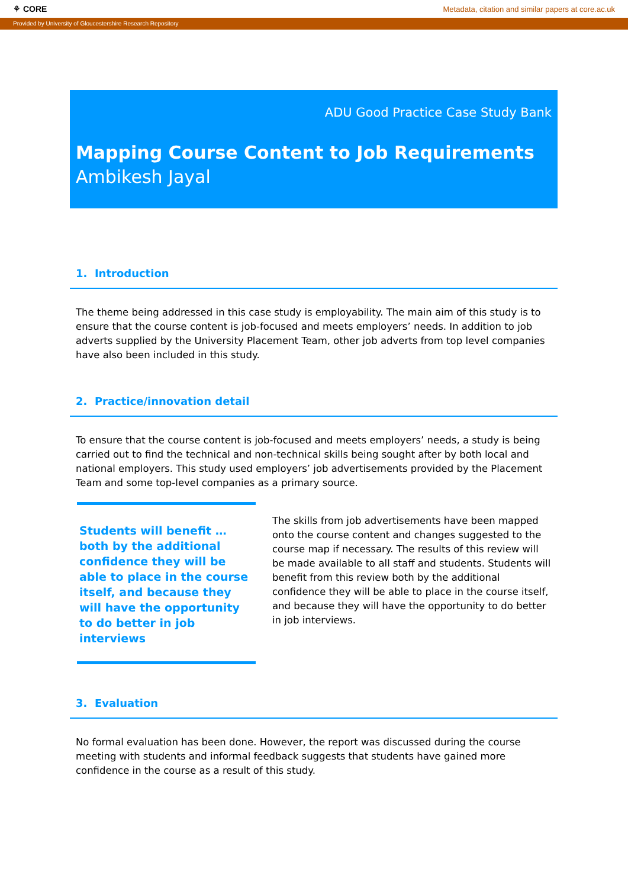⚘ CORE Metadata, citation and similar papers at core.ac.uk
Provided by University of Gloucestershire Research Repository
ADU Good Practice Case Study Bank
Mapping Course Content to Job Requirements
Ambikesh Jayal
1. Introduction
The theme being addressed in this case study is employability. The main aim of this study is to ensure that the course content is job-focused and meets employers’ needs. In addition to job adverts supplied by the University Placement Team, other job adverts from top level companies have also been included in this study.
2. Practice/innovation detail
To ensure that the course content is job-focused and meets employers’ needs, a study is being carried out to find the technical and non-technical skills being sought after by both local and national employers. This study used employers’ job advertisements provided by the Placement Team and some top-level companies as a primary source.
Students will benefit … both by the additional confidence they will be able to place in the course itself, and because they will have the opportunity to do better in job interviews
The skills from job advertisements have been mapped onto the course content and changes suggested to the course map if necessary. The results of this review will be made available to all staff and students. Students will benefit from this review both by the additional confidence they will be able to place in the course itself, and because they will have the opportunity to do better in job interviews.
3. Evaluation
No formal evaluation has been done. However, the report was discussed during the course meeting with students and informal feedback suggests that students have gained more confidence in the course as a result of this study.